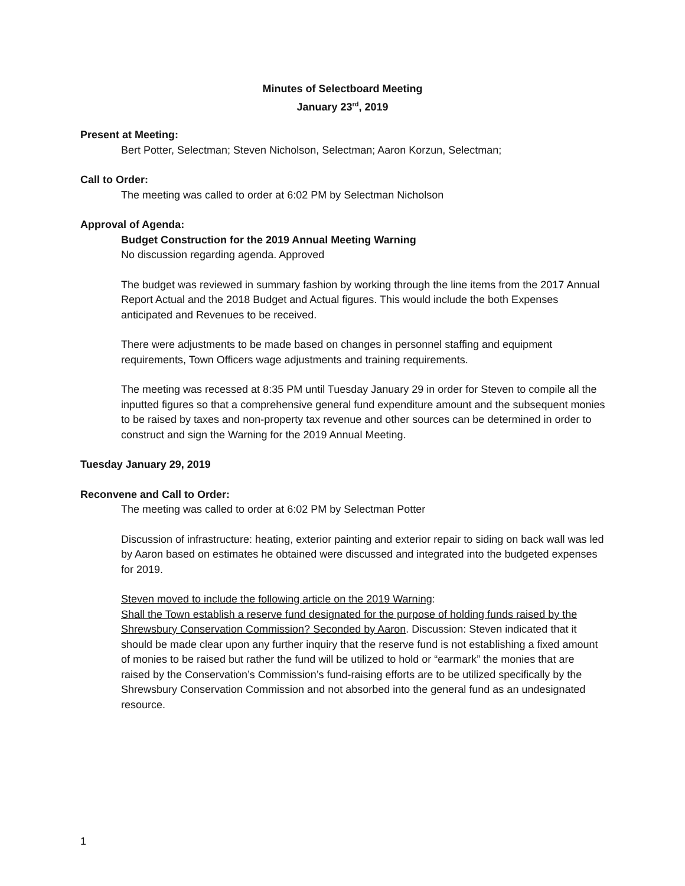Minutes of Selectboard Meeting
January 23<sup>rd</sup>, 2019
Present at Meeting:
Bert Potter, Selectman; Steven Nicholson, Selectman; Aaron Korzun, Selectman;
Call to Order:
The meeting was called to order at 6:02 PM by Selectman Nicholson
Approval of Agenda:
Budget Construction for the 2019 Annual Meeting Warning
No discussion regarding agenda. Approved
The budget was reviewed in summary fashion by working through the line items from the 2017 Annual Report Actual and the 2018 Budget and Actual figures. This would include the both Expenses anticipated and Revenues to be received.
There were adjustments to be made based on changes in personnel staffing and equipment requirements, Town Officers wage adjustments and training requirements.
The meeting was recessed at 8:35 PM until Tuesday January 29 in order for Steven to compile all the inputted figures so that a comprehensive general fund expenditure amount and the subsequent monies to be raised by taxes and non-property tax revenue and other sources can be determined in order to construct and sign the Warning for the 2019 Annual Meeting.
Tuesday January 29, 2019
Reconvene and Call to Order:
The meeting was called to order at 6:02 PM by Selectman Potter
Discussion of infrastructure: heating, exterior painting and exterior repair to siding on back wall was led by Aaron based on estimates he obtained were discussed and integrated into the budgeted expenses for 2019.
Steven moved to include the following article on the 2019 Warning:
Shall the Town establish a reserve fund designated for the purpose of holding funds raised by the Shrewsbury Conservation Commission? Seconded by Aaron. Discussion: Steven indicated that it should be made clear upon any further inquiry that the reserve fund is not establishing a fixed amount of monies to be raised but rather the fund will be utilized to hold or “earmark” the monies that are raised by the Conservation’s Commission’s fund-raising efforts are to be utilized specifically by the Shrewsbury Conservation Commission and not absorbed into the general fund as an undesignated resource.
1